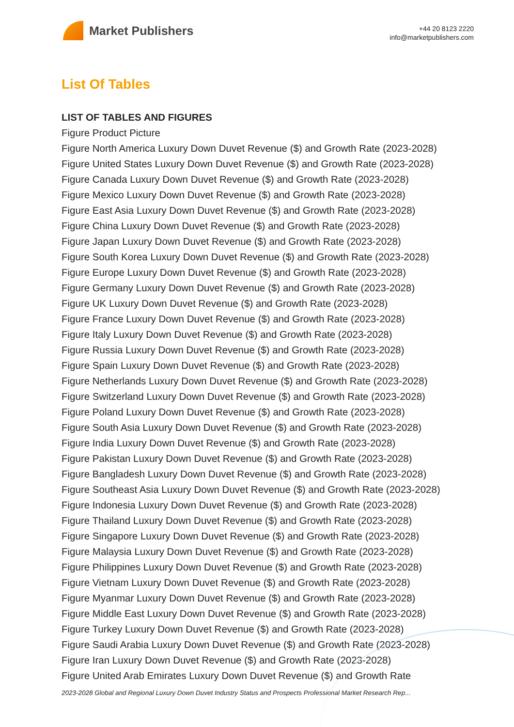Market Publishers
+44 20 8123 2220
info@marketpublishers.com
List Of Tables
LIST OF TABLES AND FIGURES
Figure Product Picture
Figure North America Luxury Down Duvet Revenue ($) and Growth Rate (2023-2028)
Figure United States Luxury Down Duvet Revenue ($) and Growth Rate (2023-2028)
Figure Canada Luxury Down Duvet Revenue ($) and Growth Rate (2023-2028)
Figure Mexico Luxury Down Duvet Revenue ($) and Growth Rate (2023-2028)
Figure East Asia Luxury Down Duvet Revenue ($) and Growth Rate (2023-2028)
Figure China Luxury Down Duvet Revenue ($) and Growth Rate (2023-2028)
Figure Japan Luxury Down Duvet Revenue ($) and Growth Rate (2023-2028)
Figure South Korea Luxury Down Duvet Revenue ($) and Growth Rate (2023-2028)
Figure Europe Luxury Down Duvet Revenue ($) and Growth Rate (2023-2028)
Figure Germany Luxury Down Duvet Revenue ($) and Growth Rate (2023-2028)
Figure UK Luxury Down Duvet Revenue ($) and Growth Rate (2023-2028)
Figure France Luxury Down Duvet Revenue ($) and Growth Rate (2023-2028)
Figure Italy Luxury Down Duvet Revenue ($) and Growth Rate (2023-2028)
Figure Russia Luxury Down Duvet Revenue ($) and Growth Rate (2023-2028)
Figure Spain Luxury Down Duvet Revenue ($) and Growth Rate (2023-2028)
Figure Netherlands Luxury Down Duvet Revenue ($) and Growth Rate (2023-2028)
Figure Switzerland Luxury Down Duvet Revenue ($) and Growth Rate (2023-2028)
Figure Poland Luxury Down Duvet Revenue ($) and Growth Rate (2023-2028)
Figure South Asia Luxury Down Duvet Revenue ($) and Growth Rate (2023-2028)
Figure India Luxury Down Duvet Revenue ($) and Growth Rate (2023-2028)
Figure Pakistan Luxury Down Duvet Revenue ($) and Growth Rate (2023-2028)
Figure Bangladesh Luxury Down Duvet Revenue ($) and Growth Rate (2023-2028)
Figure Southeast Asia Luxury Down Duvet Revenue ($) and Growth Rate (2023-2028)
Figure Indonesia Luxury Down Duvet Revenue ($) and Growth Rate (2023-2028)
Figure Thailand Luxury Down Duvet Revenue ($) and Growth Rate (2023-2028)
Figure Singapore Luxury Down Duvet Revenue ($) and Growth Rate (2023-2028)
Figure Malaysia Luxury Down Duvet Revenue ($) and Growth Rate (2023-2028)
Figure Philippines Luxury Down Duvet Revenue ($) and Growth Rate (2023-2028)
Figure Vietnam Luxury Down Duvet Revenue ($) and Growth Rate (2023-2028)
Figure Myanmar Luxury Down Duvet Revenue ($) and Growth Rate (2023-2028)
Figure Middle East Luxury Down Duvet Revenue ($) and Growth Rate (2023-2028)
Figure Turkey Luxury Down Duvet Revenue ($) and Growth Rate (2023-2028)
Figure Saudi Arabia Luxury Down Duvet Revenue ($) and Growth Rate (2023-2028)
Figure Iran Luxury Down Duvet Revenue ($) and Growth Rate (2023-2028)
Figure United Arab Emirates Luxury Down Duvet Revenue ($) and Growth Rate
2023-2028 Global and Regional Luxury Down Duvet Industry Status and Prospects Professional Market Research Rep...